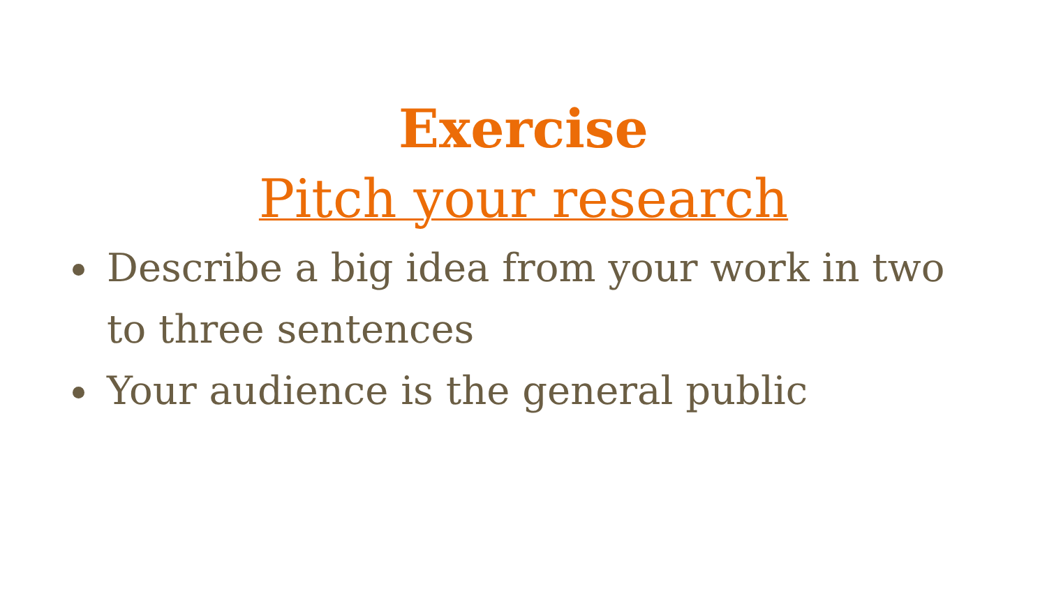Exercise
Pitch your research
Describe a big idea from your work in two to three sentences
Your audience is the general public